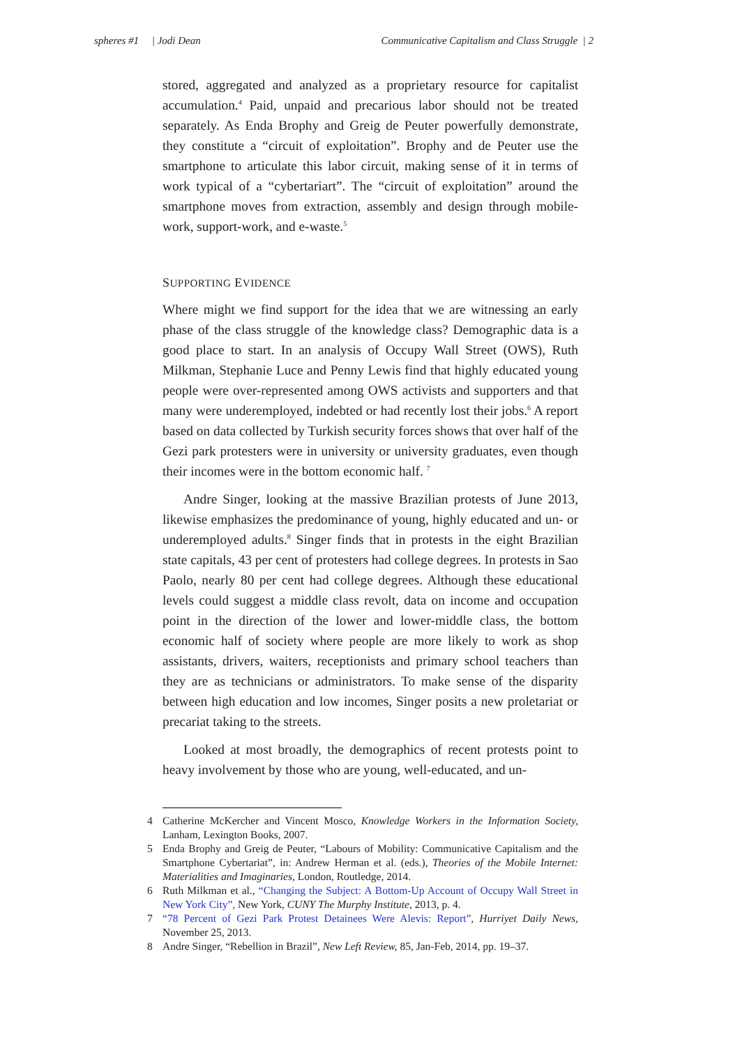spheres #1 | Jodi Dean Communicative Capitalism and Class Struggle | 2
stored, aggregated and analyzed as a proprietary resource for capitalist accumulation.<sup>4</sup> Paid, unpaid and precarious labor should not be treated separately. As Enda Brophy and Greig de Peuter powerfully demonstrate, they constitute a “circuit of exploitation”. Brophy and de Peuter use the smartphone to articulate this labor circuit, making sense of it in terms of work typical of a “cybertariart”. The “circuit of exploitation” around the smartphone moves from extraction, assembly and design through mobile-work, support-work, and e-waste.<sup>5</sup>
SUPPORTING EVIDENCE
Where might we find support for the idea that we are witnessing an early phase of the class struggle of the knowledge class? Demographic data is a good place to start. In an analysis of Occupy Wall Street (OWS), Ruth Milkman, Stephanie Luce and Penny Lewis find that highly educated young people were over-represented among OWS activists and supporters and that many were underemployed, indebted or had recently lost their jobs.<sup>6</sup> A report based on data collected by Turkish security forces shows that over half of the Gezi park protesters were in university or university graduates, even though their incomes were in the bottom economic half. <sup>7</sup>
Andre Singer, looking at the massive Brazilian protests of June 2013, likewise emphasizes the predominance of young, highly educated and un- or underemployed adults.<sup>8</sup> Singer finds that in protests in the eight Brazilian state capitals, 43 per cent of protesters had college degrees. In protests in Sao Paolo, nearly 80 per cent had college degrees. Although these educational levels could suggest a middle class revolt, data on income and occupation point in the direction of the lower and lower-middle class, the bottom economic half of society where people are more likely to work as shop assistants, drivers, waiters, receptionists and primary school teachers than they are as technicians or administrators. To make sense of the disparity between high education and low incomes, Singer posits a new proletariat or precariat taking to the streets.
Looked at most broadly, the demographics of recent protests point to heavy involvement by those who are young, well-educated, and un-
4 Catherine McKercher and Vincent Mosco, Knowledge Workers in the Information Society, Lanham, Lexington Books, 2007.
5 Enda Brophy and Greig de Peuter, “Labours of Mobility: Communicative Capitalism and the Smartphone Cybertariat”, in: Andrew Herman et al. (eds.), Theories of the Mobile Internet: Materialities and Imaginaries, London, Routledge, 2014.
6 Ruth Milkman et al., “Changing the Subject: A Bottom-Up Account of Occupy Wall Street in New York City”, New York, CUNY The Murphy Institute, 2013, p. 4.
7 “78 Percent of Gezi Park Protest Detainees Were Alevis: Report”, Hurriyet Daily News, November 25, 2013.
8 Andre Singer, “Rebellion in Brazil”, New Left Review, 85, Jan-Feb, 2014, pp. 19–37.